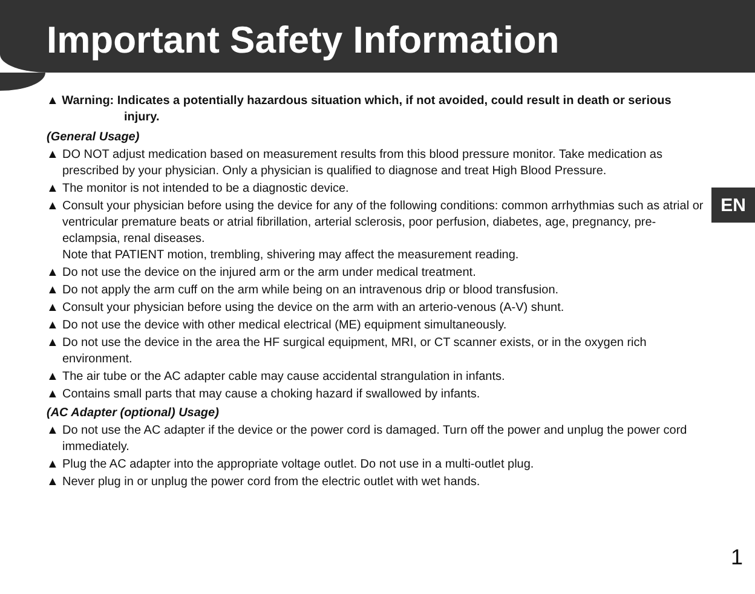Important Safety Information
▲ Warning: Indicates a potentially hazardous situation which, if not avoided, could result in death or serious injury.
(General Usage)
▲ DO NOT adjust medication based on measurement results from this blood pressure monitor. Take medication as prescribed by your physician. Only a physician is qualified to diagnose and treat High Blood Pressure.
▲ The monitor is not intended to be a diagnostic device.
▲ Consult your physician before using the device for any of the following conditions: common arrhythmias such as atrial or ventricular premature beats or atrial fibrillation, arterial sclerosis, poor perfusion, diabetes, age, pregnancy, pre-eclampsia, renal diseases.
Note that PATIENT motion, trembling, shivering may affect the measurement reading.
▲ Do not use the device on the injured arm or the arm under medical treatment.
▲ Do not apply the arm cuff on the arm while being on an intravenous drip or blood transfusion.
▲ Consult your physician before using the device on the arm with an arterio-venous (A-V) shunt.
▲ Do not use the device with other medical electrical (ME) equipment simultaneously.
▲ Do not use the device in the area the HF surgical equipment, MRI, or CT scanner exists, or in the oxygen rich environment.
▲ The air tube or the AC adapter cable may cause accidental strangulation in infants.
▲ Contains small parts that may cause a choking hazard if swallowed by infants.
(AC Adapter (optional) Usage)
▲ Do not use the AC adapter if the device or the power cord is damaged. Turn off the power and unplug the power cord immediately.
▲ Plug the AC adapter into the appropriate voltage outlet. Do not use in a multi-outlet plug.
▲ Never plug in or unplug the power cord from the electric outlet with wet hands.
EN
1